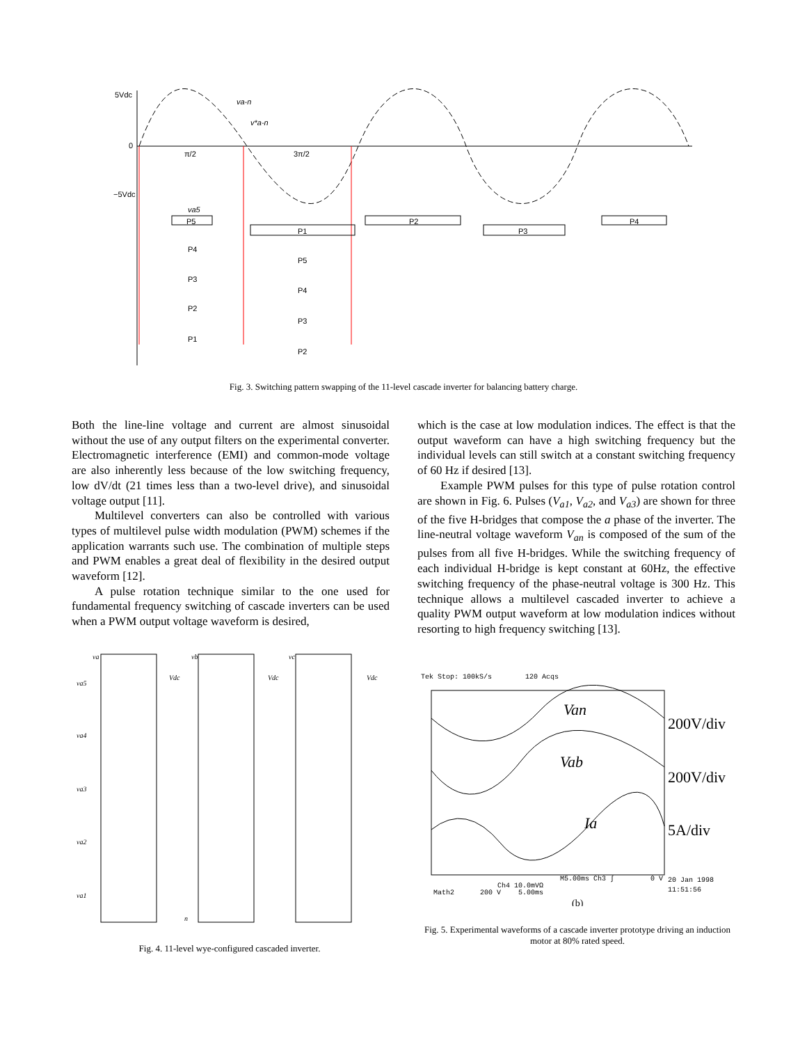5Vdc
0
−5Vdc
π/2
3π/2
va-n
v*a-n
P5
P1
P2
P3
P4
va5
P4
P3
P2
P1
P5
P4
P3
P2
Fig. 3. Switching pattern swapping of the 11-level cascade inverter for balancing battery charge.
Both the line-line voltage and current are almost sinusoidal without the use of any output filters on the experimental converter. Electromagnetic interference (EMI) and common-mode voltage are also inherently less because of the low switching frequency, low dV/dt (21 times less than a two-level drive), and sinusoidal voltage output [11].
Multilevel converters can also be controlled with various types of multilevel pulse width modulation (PWM) schemes if the application warrants such use. The combination of multiple steps and PWM enables a great deal of flexibility in the desired output waveform [12].
A pulse rotation technique similar to the one used for fundamental frequency switching of cascade inverters can be used when a PWM output voltage waveform is desired,
which is the case at low modulation indices. The effect is that the output waveform can have a high switching frequency but the individual levels can still switch at a constant switching frequency of 60 Hz if desired [13].
Example PWM pulses for this type of pulse rotation control are shown in Fig. 6. Pulses (V<sub>a1</sub>, V<sub>a2</sub>, and V<sub>a3</sub>) are shown for three of the five H-bridges that compose the a phase of the inverter. The line-neutral voltage waveform V<sub>an</sub> is composed of the sum of the pulses from all five H-bridges. While the switching frequency of each individual H-bridge is kept constant at 60Hz, the effective switching frequency of the phase-neutral voltage is 300 Hz. This technique allows a multilevel cascaded inverter to achieve a quality PWM output waveform at low modulation indices without resorting to high frequency switching [13].
va
vb
vc
va5
va4
va3
va2
va1
Vdc
Vdc
Vdc
n
Tek Stop: 100kS/s
120 Acqs
M5.00ms Ch3 ∫
0 V
20 Jan 1998
11:51:56
Math2
200 V
Ch4 10.0mVΩ
5.00ms
Van
200V/div
Vab
200V/div
Ia
5A/div
(b)
Fig. 4. 11-level wye-configured cascaded inverter.
Fig. 5. Experimental waveforms of a cascade inverter prototype driving an induction motor at 80% rated speed.